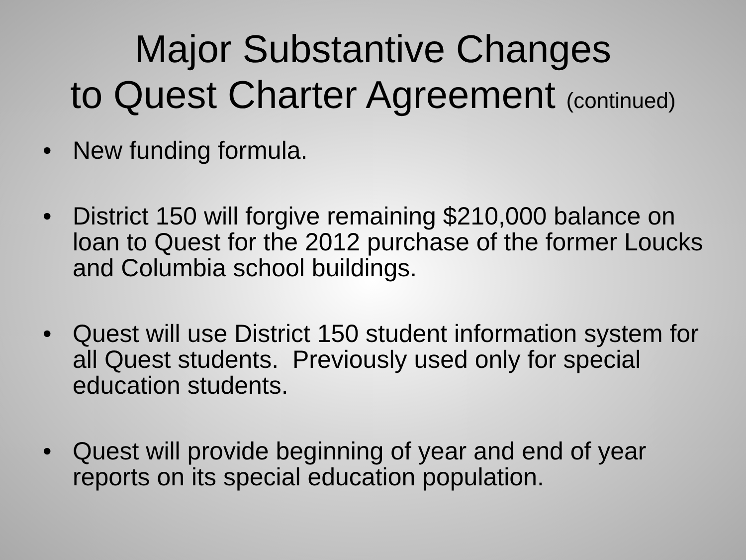Major Substantive Changes
to Quest Charter Agreement (continued)
• New funding formula.
• District 150 will forgive remaining $210,000 balance on loan to Quest for the 2012 purchase of the former Loucks and Columbia school buildings.
• Quest will use District 150 student information system for all Quest students. Previously used only for special education students.
• Quest will provide beginning of year and end of year reports on its special education population.